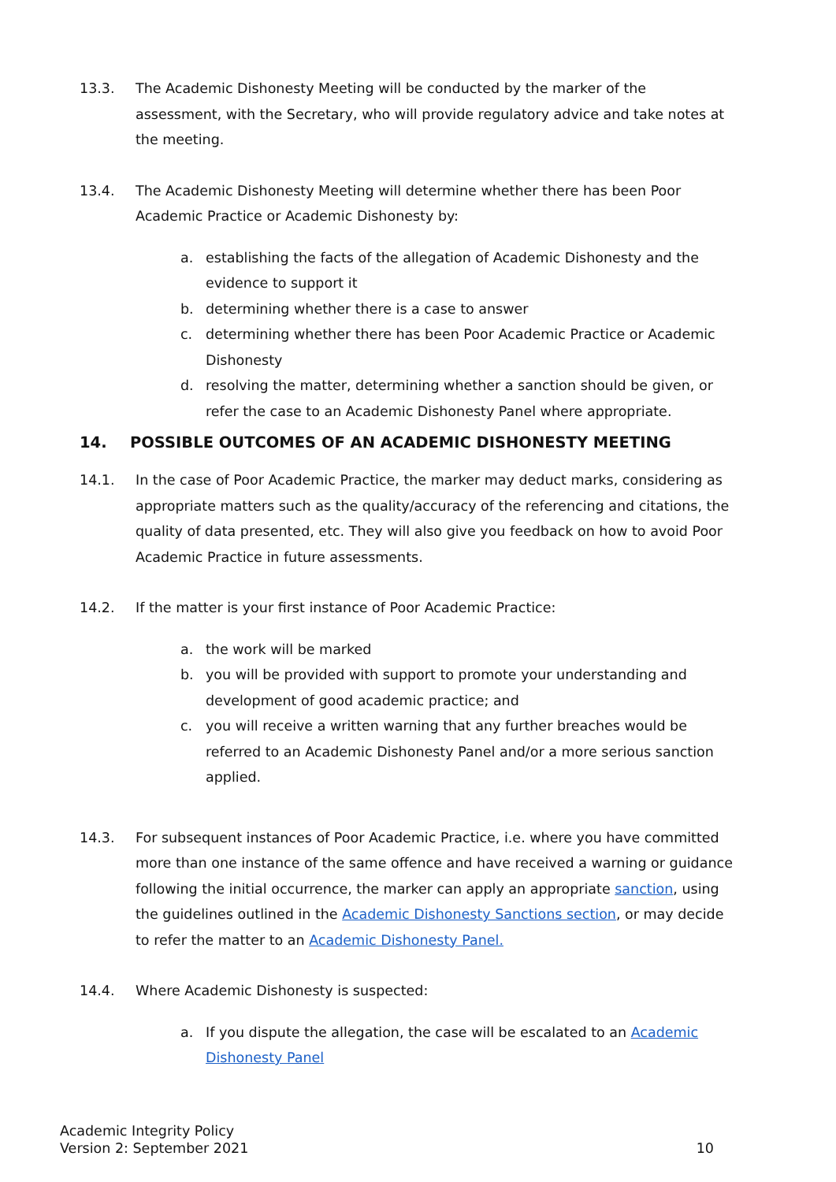13.3. The Academic Dishonesty Meeting will be conducted by the marker of the assessment, with the Secretary, who will provide regulatory advice and take notes at the meeting.
13.4. The Academic Dishonesty Meeting will determine whether there has been Poor Academic Practice or Academic Dishonesty by:
a. establishing the facts of the allegation of Academic Dishonesty and the evidence to support it
b. determining whether there is a case to answer
c. determining whether there has been Poor Academic Practice or Academic Dishonesty
d. resolving the matter, determining whether a sanction should be given, or refer the case to an Academic Dishonesty Panel where appropriate.
14. POSSIBLE OUTCOMES OF AN ACADEMIC DISHONESTY MEETING
14.1. In the case of Poor Academic Practice, the marker may deduct marks, considering as appropriate matters such as the quality/accuracy of the referencing and citations, the quality of data presented, etc. They will also give you feedback on how to avoid Poor Academic Practice in future assessments.
14.2. If the matter is your first instance of Poor Academic Practice:
a. the work will be marked
b. you will be provided with support to promote your understanding and development of good academic practice; and
c. you will receive a written warning that any further breaches would be referred to an Academic Dishonesty Panel and/or a more serious sanction applied.
14.3. For subsequent instances of Poor Academic Practice, i.e. where you have committed more than one instance of the same offence and have received a warning or guidance following the initial occurrence, the marker can apply an appropriate sanction, using the guidelines outlined in the Academic Dishonesty Sanctions section, or may decide to refer the matter to an Academic Dishonesty Panel.
14.4. Where Academic Dishonesty is suspected:
a. If you dispute the allegation, the case will be escalated to an Academic Dishonesty Panel
Academic Integrity Policy
Version 2: September 2021
10